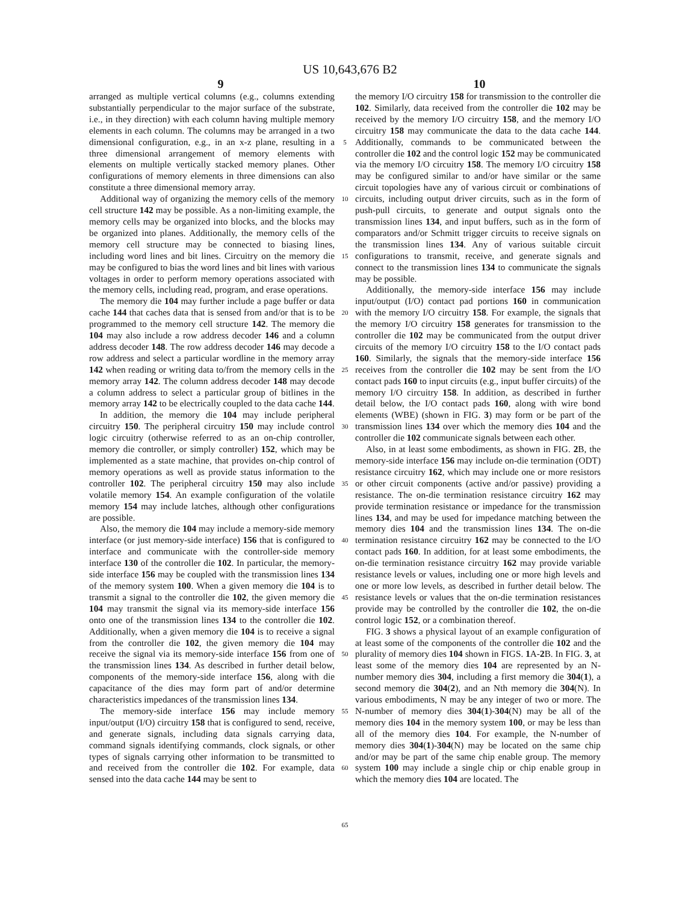US 10,643,676 B2
9 10
arranged as multiple vertical columns (e.g., columns extending substantially perpendicular to the major surface of the substrate, i.e., in they direction) with each column having multiple memory elements in each column. The columns may be arranged in a two dimensional configuration, e.g., in an x-z plane, resulting in a three dimensional arrangement of memory elements with elements on multiple vertically stacked memory planes. Other configurations of memory elements in three dimensions can also constitute a three dimensional memory array.
Additional way of organizing the memory cells of the memory cell structure 142 may be possible. As a non-limiting example, the memory cells may be organized into blocks, and the blocks may be organized into planes. Additionally, the memory cells of the memory cell structure may be connected to biasing lines, including word lines and bit lines. Circuitry on the memory die may be configured to bias the word lines and bit lines with various voltages in order to perform memory operations associated with the memory cells, including read, program, and erase operations.
The memory die 104 may further include a page buffer or data cache 144 that caches data that is sensed from and/or that is to be programmed to the memory cell structure 142. The memory die 104 may also include a row address decoder 146 and a column address decoder 148. The row address decoder 146 may decode a row address and select a particular wordline in the memory array 142 when reading or writing data to/from the memory cells in the memory array 142. The column address decoder 148 may decode a column address to select a particular group of bitlines in the memory array 142 to be electrically coupled to the data cache 144.
In addition, the memory die 104 may include peripheral circuitry 150. The peripheral circuitry 150 may include control logic circuitry (otherwise referred to as an on-chip controller, memory die controller, or simply controller) 152, which may be implemented as a state machine, that provides on-chip control of memory operations as well as provide status information to the controller 102. The peripheral circuitry 150 may also include volatile memory 154. An example configuration of the volatile memory 154 may include latches, although other configurations are possible.
Also, the memory die 104 may include a memory-side memory interface (or just memory-side interface) 156 that is configured to interface and communicate with the controller-side memory interface 130 of the controller die 102. In particular, the memory-side interface 156 may be coupled with the transmission lines 134 of the memory system 100. When a given memory die 104 is to transmit a signal to the controller die 102, the given memory die 104 may transmit the signal via its memory-side interface 156 onto one of the transmission lines 134 to the controller die 102. Additionally, when a given memory die 104 is to receive a signal from the controller die 102, the given memory die 104 may receive the signal via its memory-side interface 156 from one of the transmission lines 134. As described in further detail below, components of the memory-side interface 156, along with die capacitance of the dies may form part of and/or determine characteristics impedances of the transmission lines 134.
The memory-side interface 156 may include memory input/output (I/O) circuitry 158 that is configured to send, receive, and generate signals, including data signals carrying data, command signals identifying commands, clock signals, or other types of signals carrying other information to be transmitted to and received from the controller die 102. For example, data sensed into the data cache 144 may be sent to
5
10
15
20
25
30
35
40
45
50
55
60
65
the memory I/O circuitry 158 for transmission to the controller die 102. Similarly, data received from the controller die 102 may be received by the memory I/O circuitry 158, and the memory I/O circuitry 158 may communicate the data to the data cache 144. Additionally, commands to be communicated between the controller die 102 and the control logic 152 may be communicated via the memory I/O circuitry 158. The memory I/O circuitry 158 may be configured similar to and/or have similar or the same circuit topologies have any of various circuit or combinations of circuits, including output driver circuits, such as in the form of push-pull circuits, to generate and output signals onto the transmission lines 134, and input buffers, such as in the form of comparators and/or Schmitt trigger circuits to receive signals on the transmission lines 134. Any of various suitable circuit configurations to transmit, receive, and generate signals and connect to the transmission lines 134 to communicate the signals may be possible.
Additionally, the memory-side interface 156 may include input/output (I/O) contact pad portions 160 in communication with the memory I/O circuitry 158. For example, the signals that the memory I/O circuitry 158 generates for transmission to the controller die 102 may be communicated from the output driver circuits of the memory I/O circuitry 158 to the I/O contact pads 160. Similarly, the signals that the memory-side interface 156 receives from the controller die 102 may be sent from the I/O contact pads 160 to input circuits (e.g., input buffer circuits) of the memory I/O circuitry 158. In addition, as described in further detail below, the I/O contact pads 160, along with wire bond elements (WBE) (shown in FIG. 3) may form or be part of the transmission lines 134 over which the memory dies 104 and the controller die 102 communicate signals between each other.
Also, in at least some embodiments, as shown in FIG. 2 B, the memory-side interface 156 may include on-die termination (ODT) resistance circuitry 162, which may include one or more resistors or other circuit components (active and/or passive) providing a resistance. The on-die termination resistance circuitry 162 may provide termination resistance or impedance for the transmission lines 134, and may be used for impedance matching between the memory dies 104 and the transmission lines 134. The on-die termination resistance circuitry 162 may be connected to the I/O contact pads 160. In addition, for at least some embodiments, the on-die termination resistance circuitry 162 may provide variable resistance levels or values, including one or more high levels and one or more low levels, as described in further detail below. The resistance levels or values that the on-die termination resistances provide may be controlled by the controller die 102, the on-die control logic 152, or a combination thereof.
FIG. 3 shows a physical layout of an example configuration of at least some of the components of the controller die 102 and the plurality of memory dies 104 shown in FIGS. 1 A-2 B. In FIG. 3, at least some of the memory dies 104 are represented by an N-number memory dies 304, including a first memory die 304(1), a second memory die 304(2), and an Nth memory die 304(N). In various embodiments, N may be any integer of two or more. The N-number of memory dies 304(1)-304(N) may be all of the memory dies 104 in the memory system 100, or may be less than all of the memory dies 104. For example, the N-number of memory dies 304(1)-304(N) may be located on the same chip and/or may be part of the same chip enable group. The memory system 100 may include a single chip or chip enable group in which the memory dies 104 are located. The